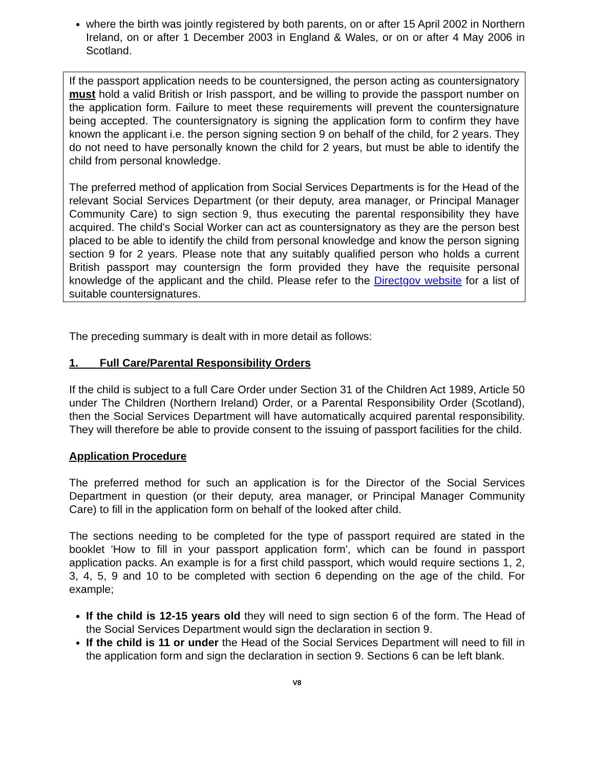where the birth was jointly registered by both parents, on or after 15 April 2002 in Northern Ireland, on or after 1 December 2003 in England & Wales, or on or after 4 May 2006 in Scotland.
If the passport application needs to be countersigned, the person acting as countersignatory must hold a valid British or Irish passport, and be willing to provide the passport number on the application form. Failure to meet these requirements will prevent the countersignature being accepted. The countersignatory is signing the application form to confirm they have known the applicant i.e. the person signing section 9 on behalf of the child, for 2 years. They do not need to have personally known the child for 2 years, but must be able to identify the child from personal knowledge.
The preferred method of application from Social Services Departments is for the Head of the relevant Social Services Department (or their deputy, area manager, or Principal Manager Community Care) to sign section 9, thus executing the parental responsibility they have acquired. The child's Social Worker can act as countersignatory as they are the person best placed to be able to identify the child from personal knowledge and know the person signing section 9 for 2 years. Please note that any suitably qualified person who holds a current British passport may countersign the form provided they have the requisite personal knowledge of the applicant and the child. Please refer to the Directgov website for a list of suitable countersignatures.
The preceding summary is dealt with in more detail as follows:
1. Full Care/Parental Responsibility Orders
If the child is subject to a full Care Order under Section 31 of the Children Act 1989, Article 50 under The Children (Northern Ireland) Order, or a Parental Responsibility Order (Scotland), then the Social Services Department will have automatically acquired parental responsibility. They will therefore be able to provide consent to the issuing of passport facilities for the child.
Application Procedure
The preferred method for such an application is for the Director of the Social Services Department in question (or their deputy, area manager, or Principal Manager Community Care) to fill in the application form on behalf of the looked after child.
The sections needing to be completed for the type of passport required are stated in the booklet 'How to fill in your passport application form', which can be found in passport application packs. An example is for a first child passport, which would require sections 1, 2, 3, 4, 5, 9 and 10 to be completed with section 6 depending on the age of the child. For example;
If the child is 12-15 years old they will need to sign section 6 of the form. The Head of the Social Services Department would sign the declaration in section 9.
If the child is 11 or under the Head of the Social Services Department will need to fill in the application form and sign the declaration in section 9. Sections 6 can be left blank.
V8